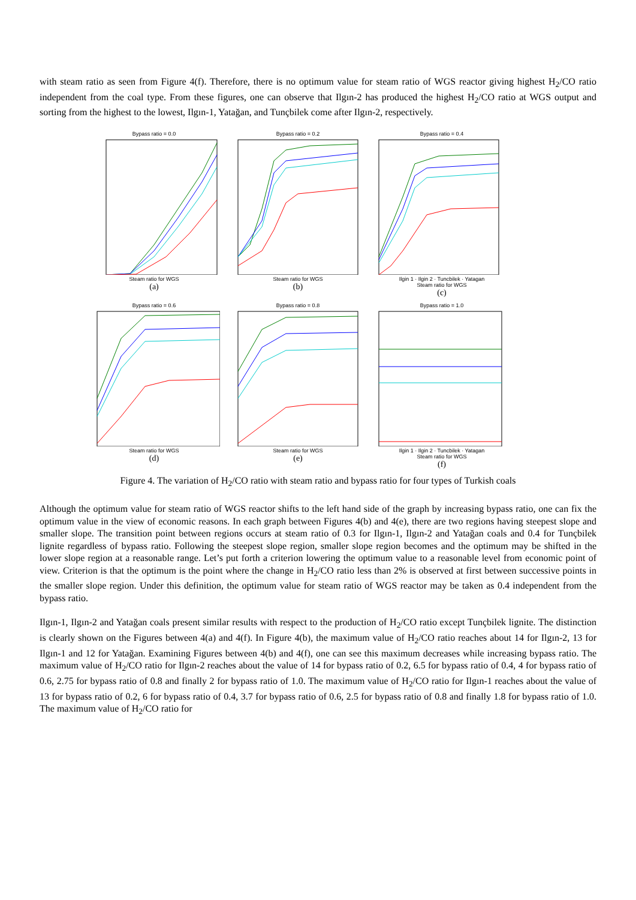with steam ratio as seen from Figure 4(f). Therefore, there is no optimum value for steam ratio of WGS reactor giving highest H<sub>2</sub>/CO ratio independent from the coal type. From these figures, one can observe that Ilgın-2 has produced the highest H<sub>2</sub>/CO ratio at WGS output and sorting from the highest to the lowest, Ilgın-1, Yatağan, and Tunçbilek come after Ilgın-2, respectively.
Bypass ratio = 0.0
Steam ratio for WGS
(a)
Bypass ratio = 0.2
Steam ratio for WGS
(b)
Bypass ratio = 0.4
Ilgin 1 · Ilgin 2 · Tuncbilek · Yatagan
Steam ratio for WGS
(c)
Bypass ratio = 0.6
Steam ratio for WGS
(d)
Bypass ratio = 0.8
Steam ratio for WGS
(e)
Bypass ratio = 1.0
Ilgin 1 · Ilgin 2 · Tuncbilek · Yatagan
Steam ratio for WGS
(f)
Figure 4. The variation of H<sub>2</sub>/CO ratio with steam ratio and bypass ratio for four types of Turkish coals
Although the optimum value for steam ratio of WGS reactor shifts to the left hand side of the graph by increasing bypass ratio, one can fix the optimum value in the view of economic reasons. In each graph between Figures 4(b) and 4(e), there are two regions having steepest slope and smaller slope. The transition point between regions occurs at steam ratio of 0.3 for Ilgın-1, Ilgın-2 and Yatağan coals and 0.4 for Tunçbilek lignite regardless of bypass ratio. Following the steepest slope region, smaller slope region becomes and the optimum may be shifted in the lower slope region at a reasonable range. Let’s put forth a criterion lowering the optimum value to a reasonable level from economic point of view. Criterion is that the optimum is the point where the change in H<sub>2</sub>/CO ratio less than 2% is observed at first between successive points in the smaller slope region. Under this definition, the optimum value for steam ratio of WGS reactor may be taken as 0.4 independent from the bypass ratio.
Ilgın-1, Ilgın-2 and Yatağan coals present similar results with respect to the production of H<sub>2</sub>/CO ratio except Tunçbilek lignite. The distinction is clearly shown on the Figures between 4(a) and 4(f). In Figure 4(b), the maximum value of H<sub>2</sub>/CO ratio reaches about 14 for Ilgın-2, 13 for Ilgın-1 and 12 for Yatağan. Examining Figures between 4(b) and 4(f), one can see this maximum decreases while increasing bypass ratio. The maximum value of H<sub>2</sub>/CO ratio for Ilgın-2 reaches about the value of 14 for bypass ratio of 0.2, 6.5 for bypass ratio of 0.4, 4 for bypass ratio of 0.6, 2.75 for bypass ratio of 0.8 and finally 2 for bypass ratio of 1.0. The maximum value of H<sub>2</sub>/CO ratio for Ilgın-1 reaches about the value of 13 for bypass ratio of 0.2, 6 for bypass ratio of 0.4, 3.7 for bypass ratio of 0.6, 2.5 for bypass ratio of 0.8 and finally 1.8 for bypass ratio of 1.0. The maximum value of H<sub>2</sub>/CO ratio for